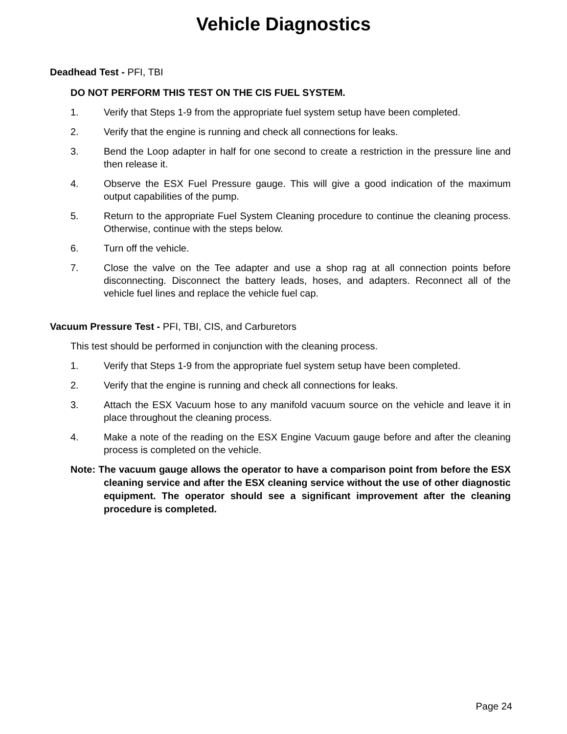Vehicle Diagnostics
Deadhead Test - PFI, TBI
DO NOT PERFORM THIS TEST ON THE CIS FUEL SYSTEM.
1. Verify that Steps 1-9 from the appropriate fuel system setup have been completed.
2. Verify that the engine is running and check all connections for leaks.
3. Bend the Loop adapter in half for one second to create a restriction in the pressure line and then release it.
4. Observe the ESX Fuel Pressure gauge. This will give a good indication of the maximum output capabilities of the pump.
5. Return to the appropriate Fuel System Cleaning procedure to continue the cleaning process. Otherwise, continue with the steps below.
6. Turn off the vehicle.
7. Close the valve on the Tee adapter and use a shop rag at all connection points before disconnecting. Disconnect the battery leads, hoses, and adapters. Reconnect all of the vehicle fuel lines and replace the vehicle fuel cap.
Vacuum Pressure Test - PFI, TBI, CIS, and Carburetors
This test should be performed in conjunction with the cleaning process.
1. Verify that Steps 1-9 from the appropriate fuel system setup have been completed.
2. Verify that the engine is running and check all connections for leaks.
3. Attach the ESX Vacuum hose to any manifold vacuum source on the vehicle and leave it in place throughout the cleaning process.
4. Make a note of the reading on the ESX Engine Vacuum gauge before and after the cleaning process is completed on the vehicle.
Note: The vacuum gauge allows the operator to have a comparison point from before the ESX cleaning service and after the ESX cleaning service without the use of other diagnostic equipment. The operator should see a significant improvement after the cleaning procedure is completed.
Page 24